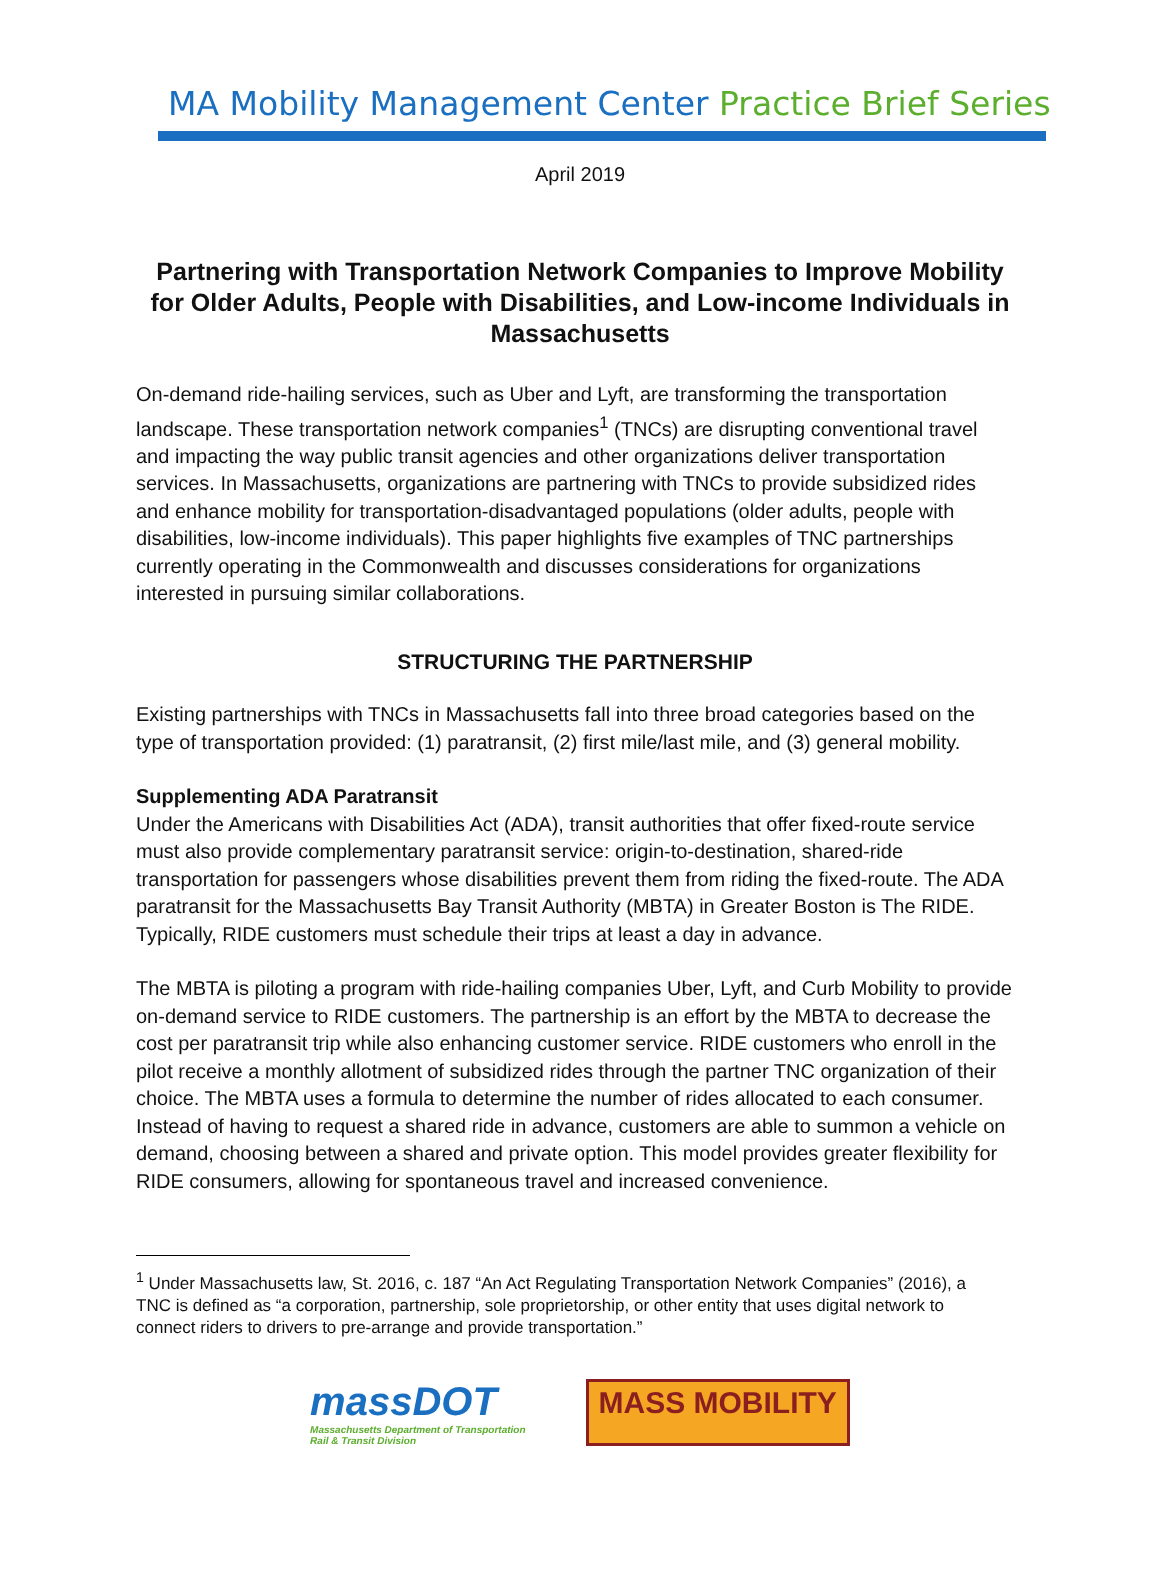MA Mobility Management Center Practice Brief Series
April 2019
Partnering with Transportation Network Companies to Improve Mobility for Older Adults, People with Disabilities, and Low-income Individuals in Massachusetts
On-demand ride-hailing services, such as Uber and Lyft, are transforming the transportation landscape. These transportation network companies<sup>1</sup> (TNCs) are disrupting conventional travel and impacting the way public transit agencies and other organizations deliver transportation services. In Massachusetts, organizations are partnering with TNCs to provide subsidized rides and enhance mobility for transportation-disadvantaged populations (older adults, people with disabilities, low-income individuals). This paper highlights five examples of TNC partnerships currently operating in the Commonwealth and discusses considerations for organizations interested in pursuing similar collaborations.
STRUCTURING THE PARTNERSHIP
Existing partnerships with TNCs in Massachusetts fall into three broad categories based on the type of transportation provided: (1) paratransit, (2) first mile/last mile, and (3) general mobility.
Supplementing ADA Paratransit
Under the Americans with Disabilities Act (ADA), transit authorities that offer fixed-route service must also provide complementary paratransit service: origin-to-destination, shared-ride transportation for passengers whose disabilities prevent them from riding the fixed-route. The ADA paratransit for the Massachusetts Bay Transit Authority (MBTA) in Greater Boston is The RIDE. Typically, RIDE customers must schedule their trips at least a day in advance.
The MBTA is piloting a program with ride-hailing companies Uber, Lyft, and Curb Mobility to provide on-demand service to RIDE customers. The partnership is an effort by the MBTA to decrease the cost per paratransit trip while also enhancing customer service. RIDE customers who enroll in the pilot receive a monthly allotment of subsidized rides through the partner TNC organization of their choice. The MBTA uses a formula to determine the number of rides allocated to each consumer. Instead of having to request a shared ride in advance, customers are able to summon a vehicle on demand, choosing between a shared and private option. This model provides greater flexibility for RIDE consumers, allowing for spontaneous travel and increased convenience.
<sup>1</sup> Under Massachusetts law, St. 2016, c. 187 “An Act Regulating Transportation Network Companies” (2016), a TNC is defined as “a corporation, partnership, sole proprietorship, or other entity that uses digital network to connect riders to drivers to pre-arrange and provide transportation.”
massDOT
Massachusetts Department of Transportation
Rail & Transit Division
MASS MOBILITY